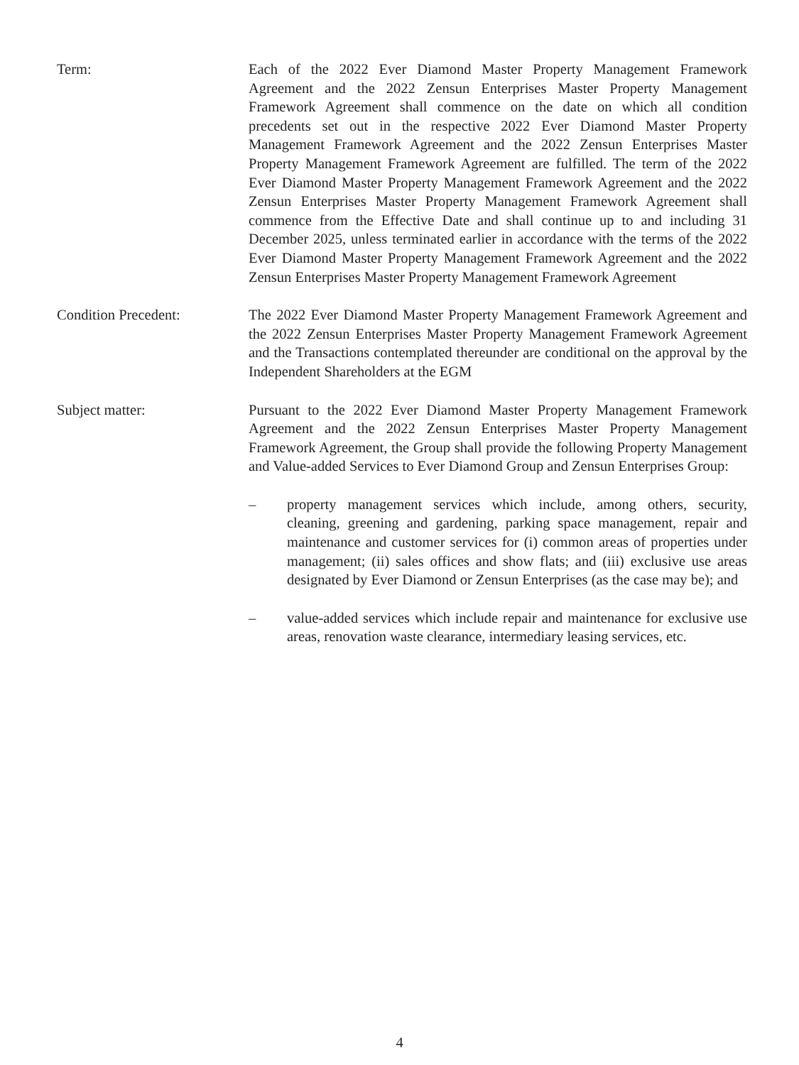Term: Each of the 2022 Ever Diamond Master Property Management Framework Agreement and the 2022 Zensun Enterprises Master Property Management Framework Agreement shall commence on the date on which all condition precedents set out in the respective 2022 Ever Diamond Master Property Management Framework Agreement and the 2022 Zensun Enterprises Master Property Management Framework Agreement are fulfilled. The term of the 2022 Ever Diamond Master Property Management Framework Agreement and the 2022 Zensun Enterprises Master Property Management Framework Agreement shall commence from the Effective Date and shall continue up to and including 31 December 2025, unless terminated earlier in accordance with the terms of the 2022 Ever Diamond Master Property Management Framework Agreement and the 2022 Zensun Enterprises Master Property Management Framework Agreement
Condition Precedent: The 2022 Ever Diamond Master Property Management Framework Agreement and the 2022 Zensun Enterprises Master Property Management Framework Agreement and the Transactions contemplated thereunder are conditional on the approval by the Independent Shareholders at the EGM
Subject matter: Pursuant to the 2022 Ever Diamond Master Property Management Framework Agreement and the 2022 Zensun Enterprises Master Property Management Framework Agreement, the Group shall provide the following Property Management and Value-added Services to Ever Diamond Group and Zensun Enterprises Group:
– property management services which include, among others, security, cleaning, greening and gardening, parking space management, repair and maintenance and customer services for (i) common areas of properties under management; (ii) sales offices and show flats; and (iii) exclusive use areas designated by Ever Diamond or Zensun Enterprises (as the case may be); and
– value-added services which include repair and maintenance for exclusive use areas, renovation waste clearance, intermediary leasing services, etc.
4